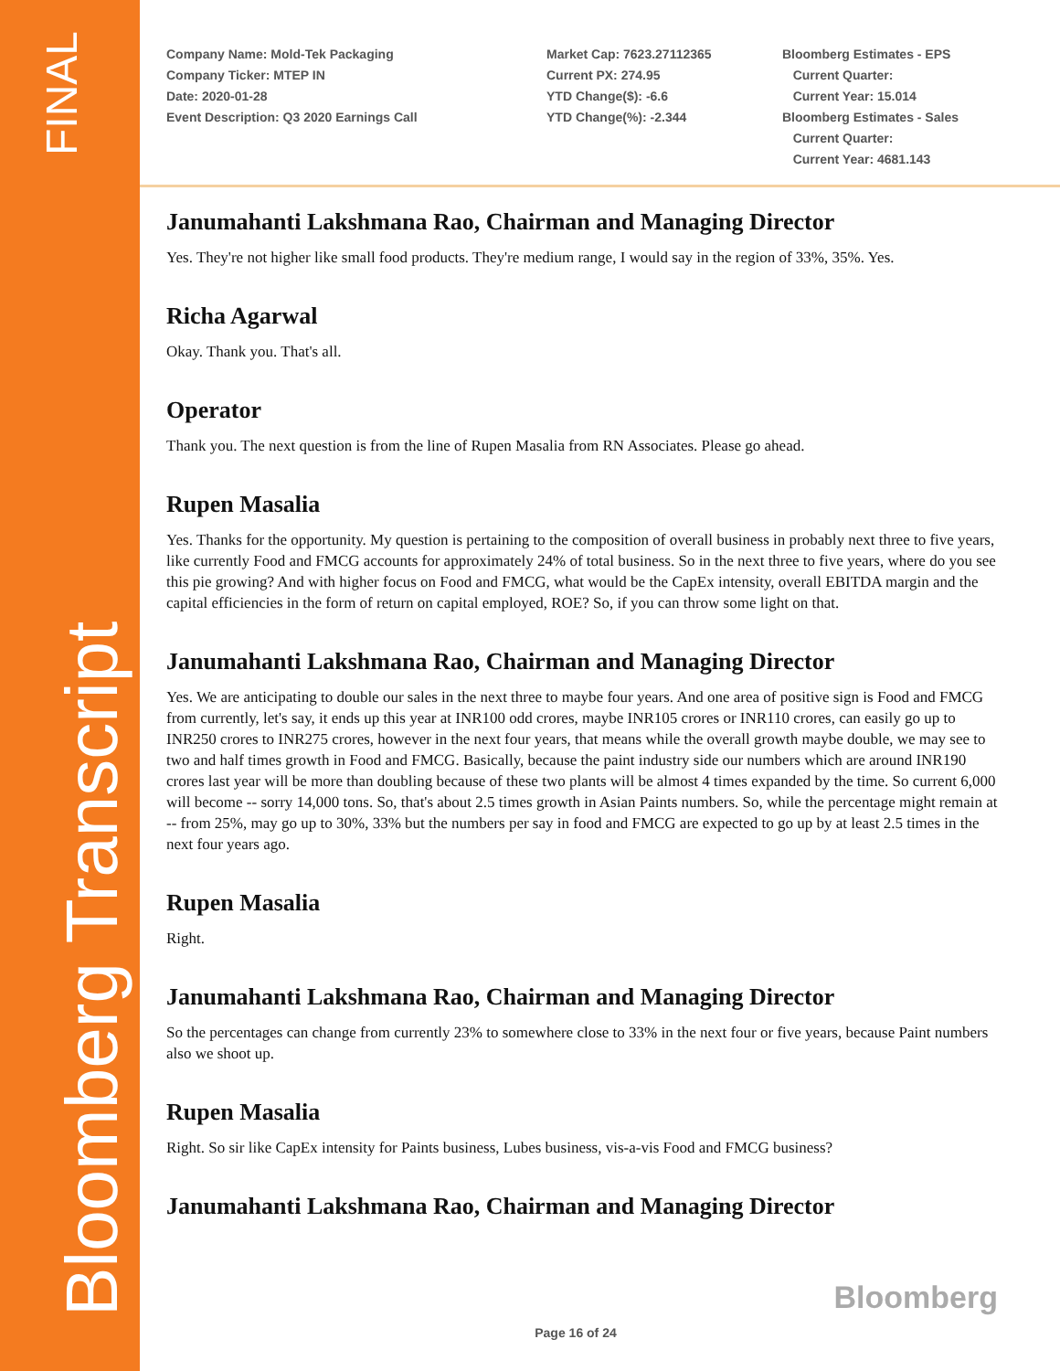FINAL
Bloomberg Transcript
Company Name: Mold-Tek Packaging
Company Ticker: MTEP IN
Date: 2020-01-28
Event Description: Q3 2020 Earnings Call
Market Cap: 7623.27112365
Current PX: 274.95
YTD Change($): -6.6
YTD Change(%): -2.344
Bloomberg Estimates - EPS
Current Quarter:
Current Year: 15.014
Bloomberg Estimates - Sales
Current Quarter:
Current Year: 4681.143
Janumahanti Lakshmana Rao, Chairman and Managing Director
Yes. They're not higher like small food products. They're medium range, I would say in the region of 33%, 35%. Yes.
Richa Agarwal
Okay. Thank you. That's all.
Operator
Thank you. The next question is from the line of Rupen Masalia from RN Associates. Please go ahead.
Rupen Masalia
Yes. Thanks for the opportunity. My question is pertaining to the composition of overall business in probably next three to five years, like currently Food and FMCG accounts for approximately 24% of total business. So in the next three to five years, where do you see this pie growing? And with higher focus on Food and FMCG, what would be the CapEx intensity, overall EBITDA margin and the capital efficiencies in the form of return on capital employed, ROE? So, if you can throw some light on that.
Janumahanti Lakshmana Rao, Chairman and Managing Director
Yes. We are anticipating to double our sales in the next three to maybe four years. And one area of positive sign is Food and FMCG from currently, let's say, it ends up this year at INR100 odd crores, maybe INR105 crores or INR110 crores, can easily go up to INR250 crores to INR275 crores, however in the next four years, that means while the overall growth maybe double, we may see to two and half times growth in Food and FMCG. Basically, because the paint industry side our numbers which are around INR190 crores last year will be more than doubling because of these two plants will be almost 4 times expanded by the time. So current 6,000 will become -- sorry 14,000 tons. So, that's about 2.5 times growth in Asian Paints numbers. So, while the percentage might remain at -- from 25%, may go up to 30%, 33% but the numbers per say in food and FMCG are expected to go up by at least 2.5 times in the next four years ago.
Rupen Masalia
Right.
Janumahanti Lakshmana Rao, Chairman and Managing Director
So the percentages can change from currently 23% to somewhere close to 33% in the next four or five years, because Paint numbers also we shoot up.
Rupen Masalia
Right. So sir like CapEx intensity for Paints business, Lubes business, vis-a-vis Food and FMCG business?
Janumahanti Lakshmana Rao, Chairman and Managing Director
Bloomberg
Page 16 of 24